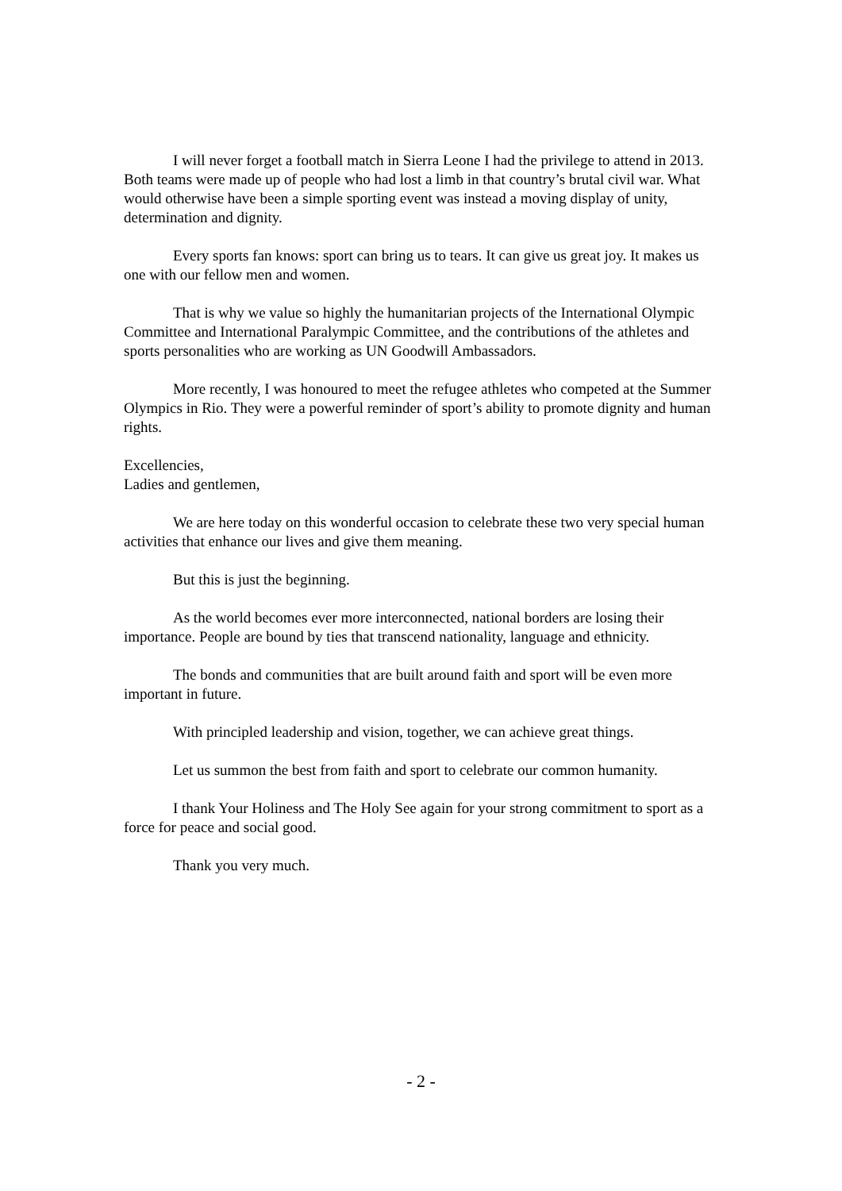I will never forget a football match in Sierra Leone I had the privilege to attend in 2013. Both teams were made up of people who had lost a limb in that country’s brutal civil war. What would otherwise have been a simple sporting event was instead a moving display of unity, determination and dignity.
Every sports fan knows: sport can bring us to tears. It can give us great joy. It makes us one with our fellow men and women.
That is why we value so highly the humanitarian projects of the International Olympic Committee and International Paralympic Committee, and the contributions of the athletes and sports personalities who are working as UN Goodwill Ambassadors.
More recently, I was honoured to meet the refugee athletes who competed at the Summer Olympics in Rio. They were a powerful reminder of sport’s ability to promote dignity and human rights.
Excellencies,
Ladies and gentlemen,
We are here today on this wonderful occasion to celebrate these two very special human activities that enhance our lives and give them meaning.
But this is just the beginning.
As the world becomes ever more interconnected, national borders are losing their importance. People are bound by ties that transcend nationality, language and ethnicity.
The bonds and communities that are built around faith and sport will be even more important in future.
With principled leadership and vision, together, we can achieve great things.
Let us summon the best from faith and sport to celebrate our common humanity.
I thank Your Holiness and The Holy See again for your strong commitment to sport as a force for peace and social good.
Thank you very much.
- 2 -